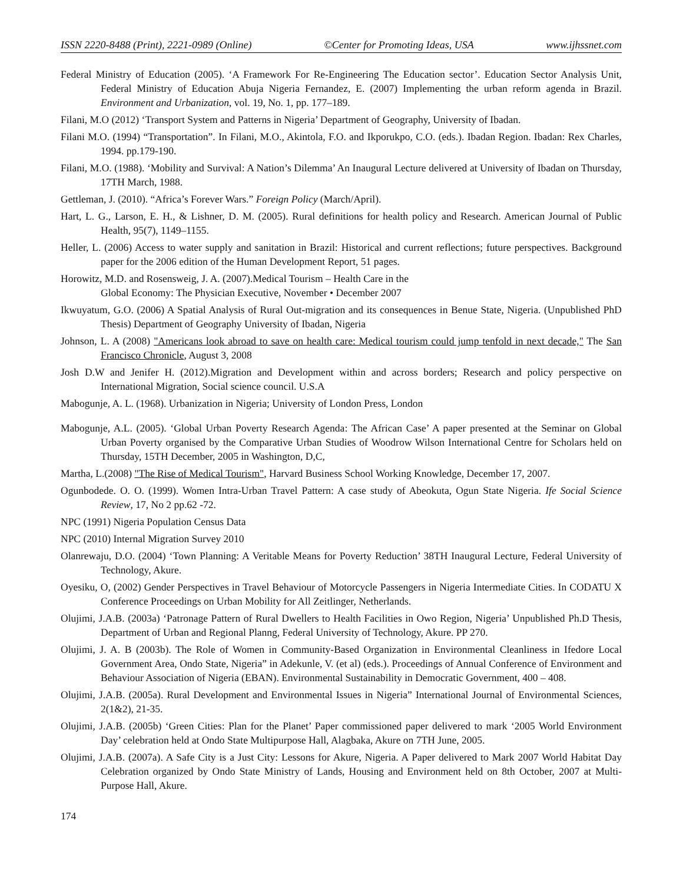ISSN 2220-8488 (Print), 2221-0989 (Online) ©Center for Promoting Ideas, USA www.ijhssnet.com
Federal Ministry of Education (2005). ‘A Framework For Re-Engineering The Education sector’. Education Sector Analysis Unit, Federal Ministry of Education Abuja Nigeria Fernandez, E. (2007) Implementing the urban reform agenda in Brazil. Environment and Urbanization, vol. 19, No. 1, pp. 177–189.
Filani, M.O (2012) ‘Transport System and Patterns in Nigeria’ Department of Geography, University of Ibadan.
Filani M.O. (1994) “Transportation”. In Filani, M.O., Akintola, F.O. and Ikporukpo, C.O. (eds.). Ibadan Region. Ibadan: Rex Charles, 1994. pp.179-190.
Filani, M.O. (1988). ‘Mobility and Survival: A Nation’s Dilemma’ An Inaugural Lecture delivered at University of Ibadan on Thursday, 17TH March, 1988.
Gettleman, J. (2010). “Africa’s Forever Wars.” Foreign Policy (March/April).
Hart, L. G., Larson, E. H., & Lishner, D. M. (2005). Rural definitions for health policy and Research. American Journal of Public Health, 95(7), 1149–1155.
Heller, L. (2006) Access to water supply and sanitation in Brazil: Historical and current reflections; future perspectives. Background paper for the 2006 edition of the Human Development Report, 51 pages.
Horowitz, M.D. and Rosensweig, J. A. (2007).Medical Tourism – Health Care in the
Global Economy: The Physician Executive, November • December 2007
Ikwuyatum, G.O. (2006) A Spatial Analysis of Rural Out-migration and its consequences in Benue State, Nigeria. (Unpublished PhD Thesis) Department of Geography University of Ibadan, Nigeria
Johnson, L. A (2008) "Americans look abroad to save on health care: Medical tourism could jump tenfold in next decade," The San Francisco Chronicle, August 3, 2008
Josh D.W and Jenifer H. (2012).Migration and Development within and across borders; Research and policy perspective on International Migration, Social science council. U.S.A
Mabogunje, A. L. (1968). Urbanization in Nigeria; University of London Press, London
Mabogunje, A.L. (2005). ‘Global Urban Poverty Research Agenda: The African Case’ A paper presented at the Seminar on Global Urban Poverty organised by the Comparative Urban Studies of Woodrow Wilson International Centre for Scholars held on Thursday, 15TH December, 2005 in Washington, D,C,
Martha, L.(2008) "The Rise of Medical Tourism", Harvard Business School Working Knowledge, December 17, 2007.
Ogunbodede. O. O. (1999). Women Intra-Urban Travel Pattern: A case study of Abeokuta, Ogun State Nigeria. Ife Social Science Review, 17, No 2 pp.62 -72.
NPC (1991) Nigeria Population Census Data
NPC (2010) Internal Migration Survey 2010
Olanrewaju, D.O. (2004) ‘Town Planning: A Veritable Means for Poverty Reduction’ 38TH Inaugural Lecture, Federal University of Technology, Akure.
Oyesiku, O, (2002) Gender Perspectives in Travel Behaviour of Motorcycle Passengers in Nigeria Intermediate Cities. In CODATU X Conference Proceedings on Urban Mobility for All Zeitlinger, Netherlands.
Olujimi, J.A.B. (2003a) ‘Patronage Pattern of Rural Dwellers to Health Facilities in Owo Region, Nigeria’ Unpublished Ph.D Thesis, Department of Urban and Regional Planng, Federal University of Technology, Akure. PP 270.
Olujimi, J. A. B (2003b). The Role of Women in Community-Based Organization in Environmental Cleanliness in Ifedore Local Government Area, Ondo State, Nigeria” in Adekunle, V. (et al) (eds.). Proceedings of Annual Conference of Environment and Behaviour Association of Nigeria (EBAN). Environmental Sustainability in Democratic Government, 400 – 408.
Olujimi, J.A.B. (2005a). Rural Development and Environmental Issues in Nigeria” International Journal of Environmental Sciences, 2(1&2), 21-35.
Olujimi, J.A.B. (2005b) ‘Green Cities: Plan for the Planet’ Paper commissioned paper delivered to mark ‘2005 World Environment Day’ celebration held at Ondo State Multipurpose Hall, Alagbaka, Akure on 7TH June, 2005.
Olujimi, J.A.B. (2007a). A Safe City is a Just City: Lessons for Akure, Nigeria. A Paper delivered to Mark 2007 World Habitat Day Celebration organized by Ondo State Ministry of Lands, Housing and Environment held on 8th October, 2007 at Multi-Purpose Hall, Akure.
174